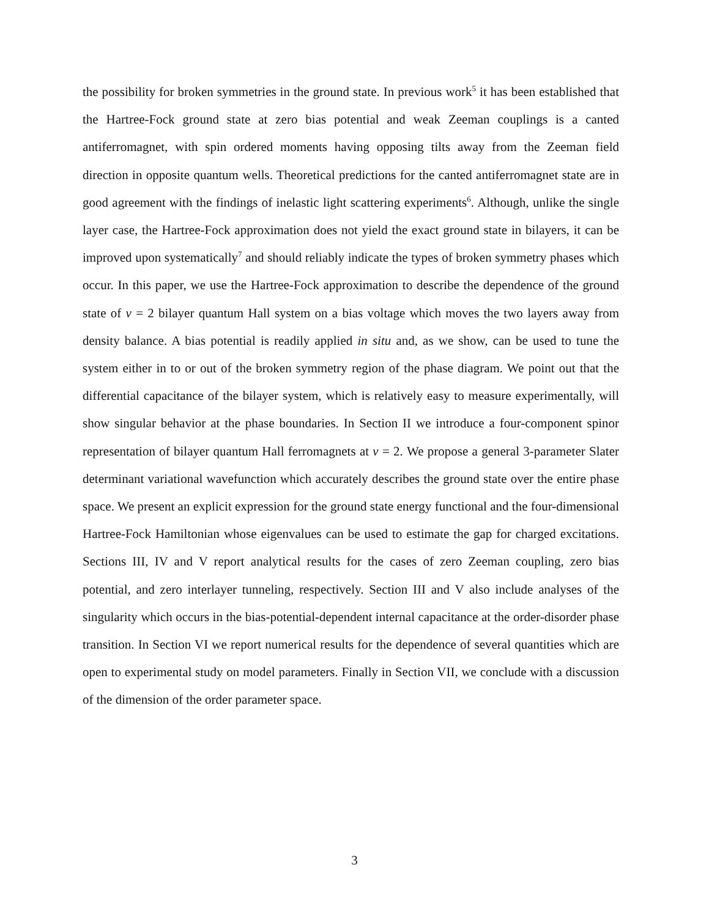the possibility for broken symmetries in the ground state. In previous work<sup>5</sup> it has been established that the Hartree-Fock ground state at zero bias potential and weak Zeeman couplings is a canted antiferromagnet, with spin ordered moments having opposing tilts away from the Zeeman field direction in opposite quantum wells. Theoretical predictions for the canted antiferromagnet state are in good agreement with the findings of inelastic light scattering experiments<sup>6</sup>. Although, unlike the single layer case, the Hartree-Fock approximation does not yield the exact ground state in bilayers, it can be improved upon systematically<sup>7</sup> and should reliably indicate the types of broken symmetry phases which occur. In this paper, we use the Hartree-Fock approximation to describe the dependence of the ground state of ν = 2 bilayer quantum Hall system on a bias voltage which moves the two layers away from density balance. A bias potential is readily applied in situ and, as we show, can be used to tune the system either in to or out of the broken symmetry region of the phase diagram. We point out that the differential capacitance of the bilayer system, which is relatively easy to measure experimentally, will show singular behavior at the phase boundaries. In Section II we introduce a four-component spinor representation of bilayer quantum Hall ferromagnets at ν = 2. We propose a general 3-parameter Slater determinant variational wavefunction which accurately describes the ground state over the entire phase space. We present an explicit expression for the ground state energy functional and the four-dimensional Hartree-Fock Hamiltonian whose eigenvalues can be used to estimate the gap for charged excitations. Sections III, IV and V report analytical results for the cases of zero Zeeman coupling, zero bias potential, and zero interlayer tunneling, respectively. Section III and V also include analyses of the singularity which occurs in the bias-potential-dependent internal capacitance at the order-disorder phase transition. In Section VI we report numerical results for the dependence of several quantities which are open to experimental study on model parameters. Finally in Section VII, we conclude with a discussion of the dimension of the order parameter space.
3